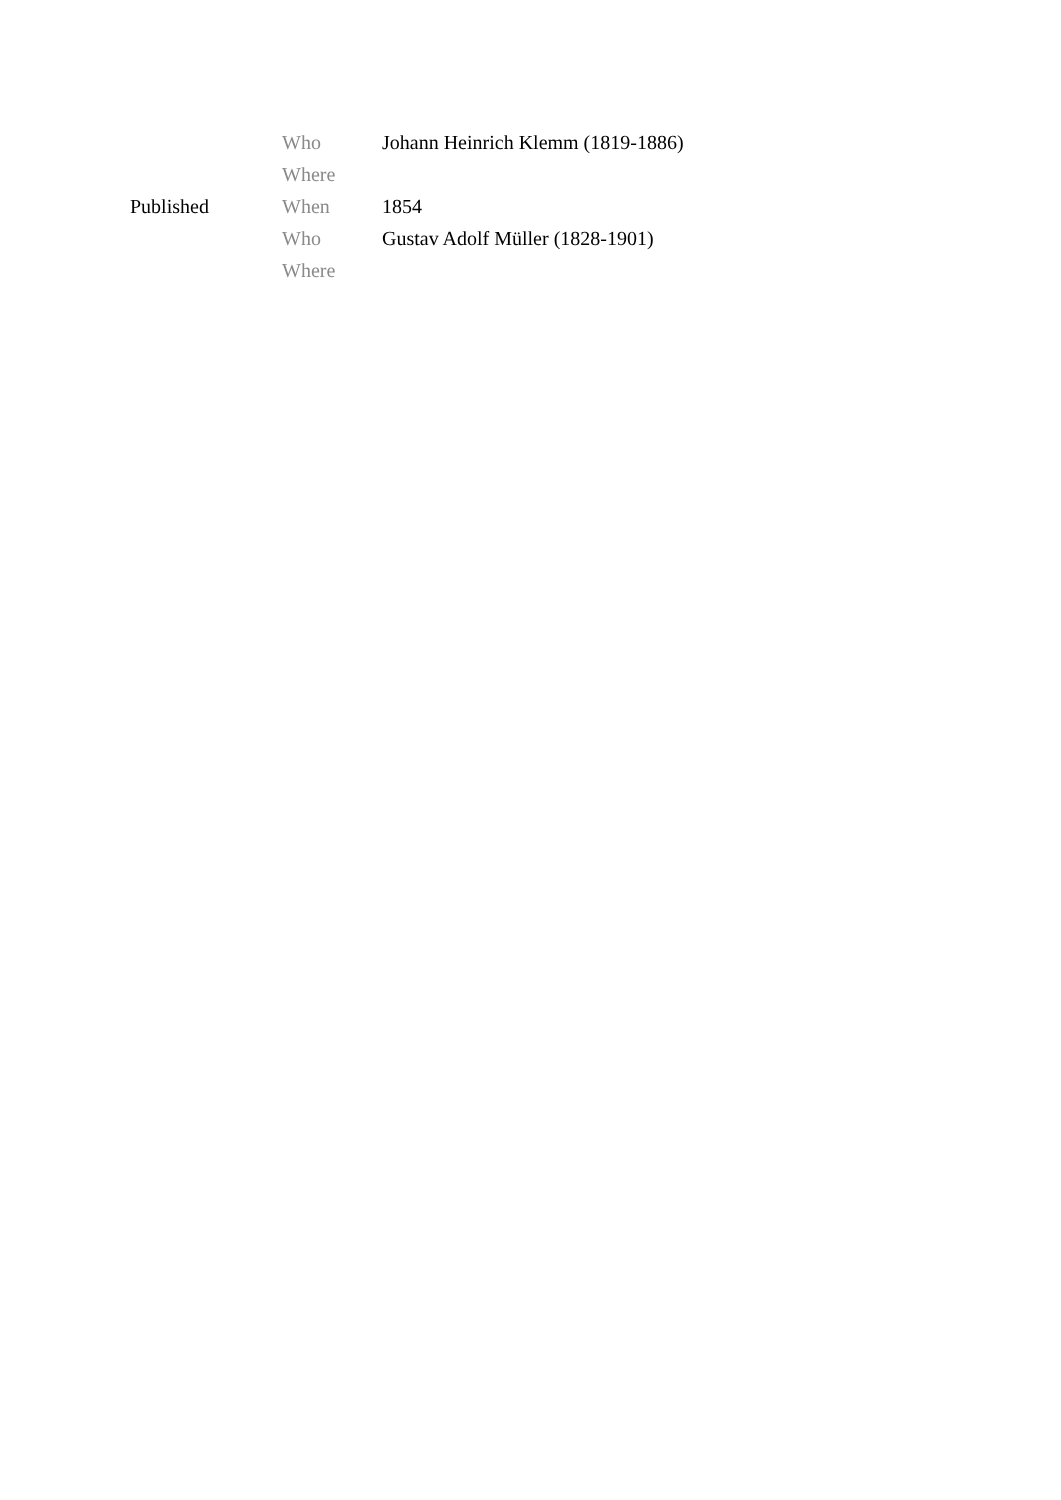| | Who | Johann Heinrich Klemm (1819-1886) |
| | Where | |
| Published | When | 1854 |
| | Who | Gustav Adolf Müller (1828-1901) |
| | Where | |